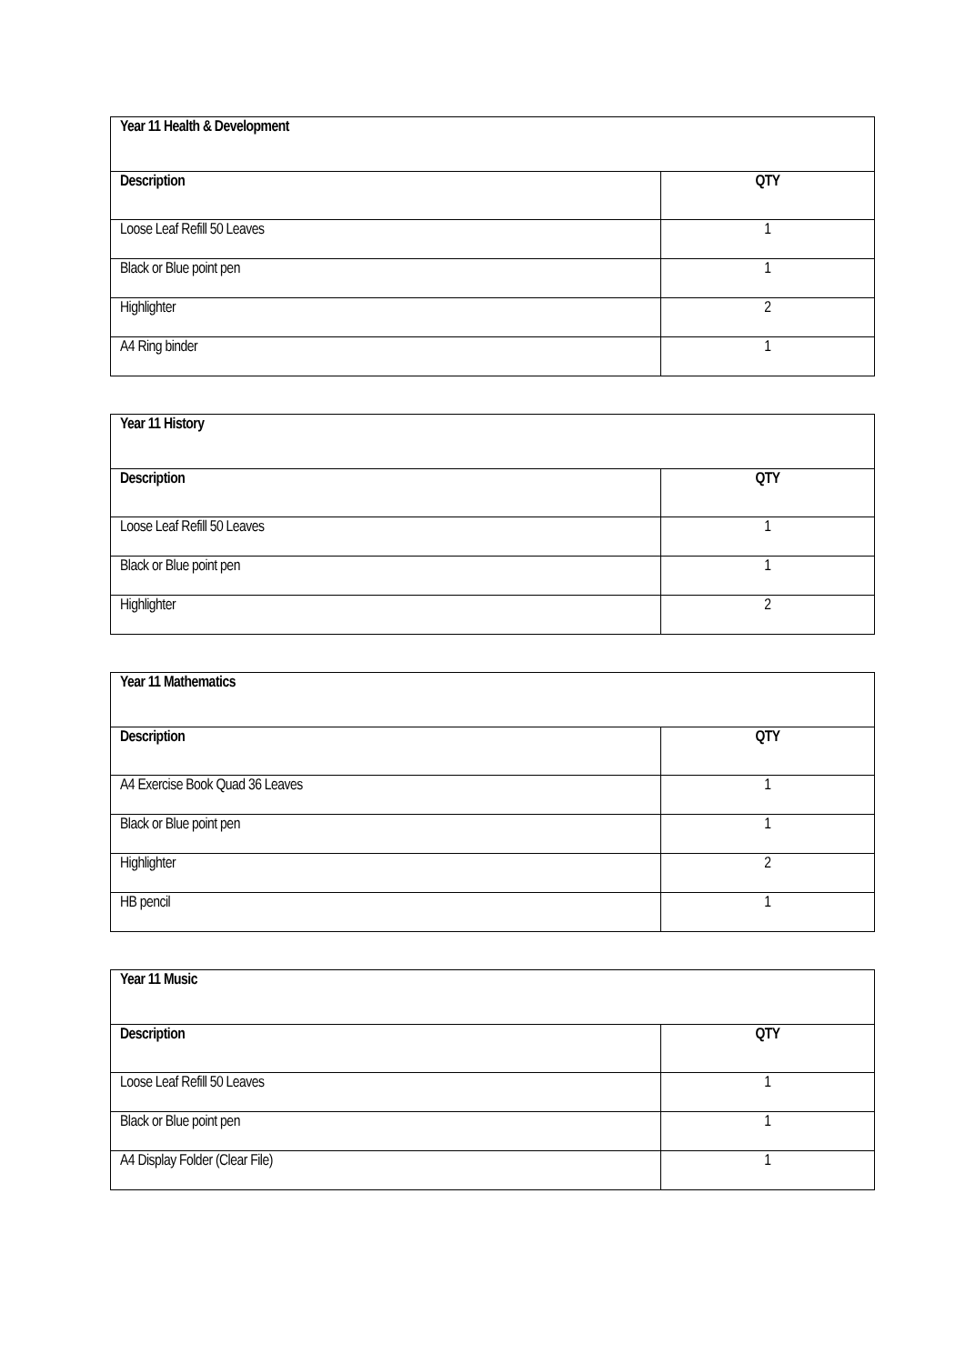| Year 11 Health & Development | |
| --- | --- |
| Description | QTY |
| Loose Leaf Refill 50 Leaves | 1 |
| Black or Blue point pen | 1 |
| Highlighter | 2 |
| A4 Ring binder | 1 |
| Year 11 History | |
| --- | --- |
| Description | QTY |
| Loose Leaf Refill 50 Leaves | 1 |
| Black or Blue point pen | 1 |
| Highlighter | 2 |
| Year 11 Mathematics | |
| --- | --- |
| Description | QTY |
| A4 Exercise Book Quad 36 Leaves | 1 |
| Black or Blue point pen | 1 |
| Highlighter | 2 |
| HB pencil | 1 |
| Year 11 Music | |
| --- | --- |
| Description | QTY |
| Loose Leaf Refill 50 Leaves | 1 |
| Black or Blue point pen | 1 |
| A4 Display Folder (Clear File) | 1 |